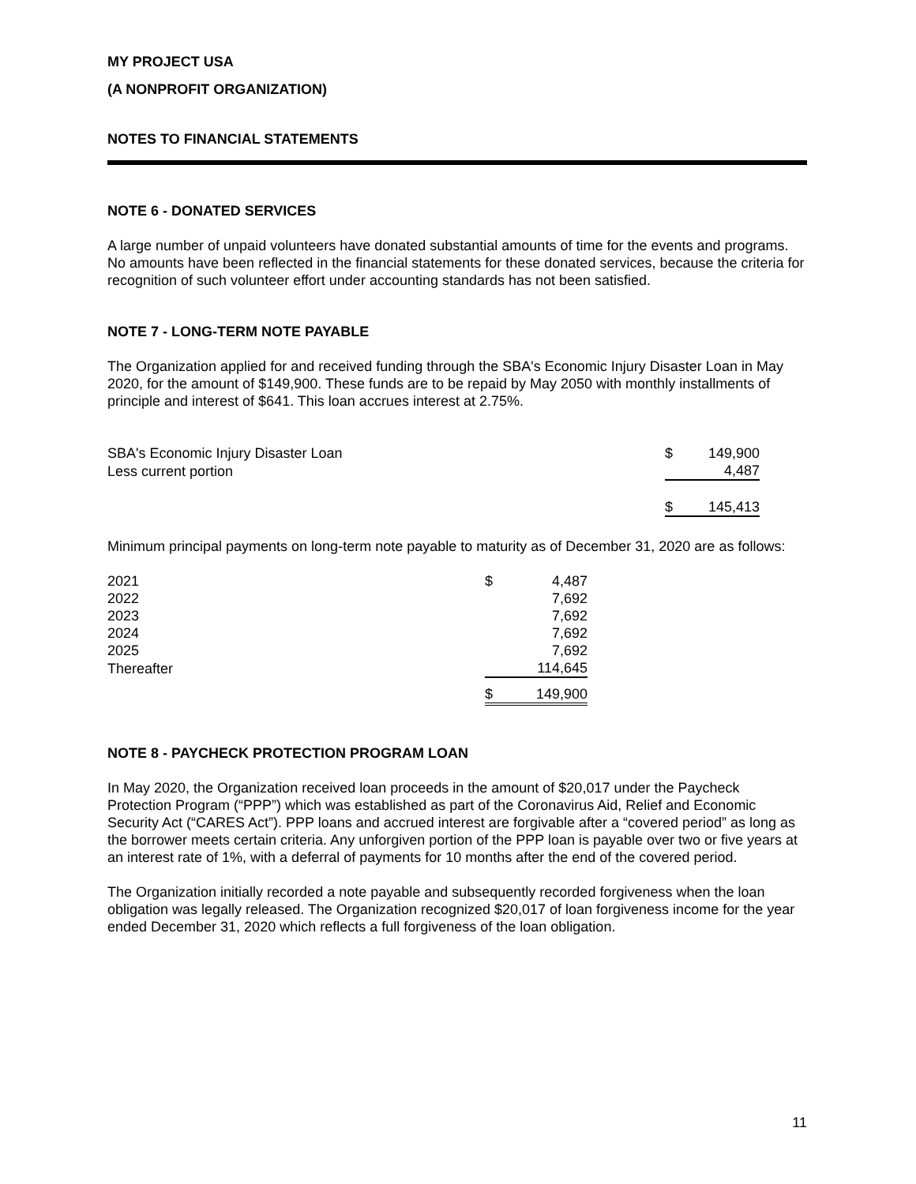MY PROJECT USA
(A NONPROFIT ORGANIZATION)
NOTES TO FINANCIAL STATEMENTS
NOTE 6 - DONATED SERVICES
A large number of unpaid volunteers have donated substantial amounts of time for the events and programs. No amounts have been reflected in the financial statements for these donated services, because the criteria for recognition of such volunteer effort under accounting standards has not been satisfied.
NOTE 7 - LONG-TERM NOTE PAYABLE
The Organization applied for and received funding through the SBA's Economic Injury Disaster Loan in May 2020, for the amount of $149,900. These funds are to be repaid by May 2050 with monthly installments of principle and interest of $641. This loan accrues interest at 2.75%.
| SBA's Economic Injury Disaster Loan | $ | 149,900 |
| Less current portion | | 4,487 |
| | $ | 145,413 |
Minimum principal payments on long-term note payable to maturity as of December 31, 2020 are as follows:
| 2021 | $ | 4,487 |
| 2022 | | 7,692 |
| 2023 | | 7,692 |
| 2024 | | 7,692 |
| 2025 | | 7,692 |
| Thereafter | | 114,645 |
| | $ | 149,900 |
NOTE 8 - PAYCHECK PROTECTION PROGRAM LOAN
In May 2020, the Organization received loan proceeds in the amount of $20,017 under the Paycheck Protection Program (“PPP”) which was established as part of the Coronavirus Aid, Relief and Economic Security Act (“CARES Act”). PPP loans and accrued interest are forgivable after a “covered period” as long as the borrower meets certain criteria. Any unforgiven portion of the PPP loan is payable over two or five years at an interest rate of 1%, with a deferral of payments for 10 months after the end of the covered period.
The Organization initially recorded a note payable and subsequently recorded forgiveness when the loan obligation was legally released. The Organization recognized $20,017 of loan forgiveness income for the year ended December 31, 2020 which reflects a full forgiveness of the loan obligation.
11